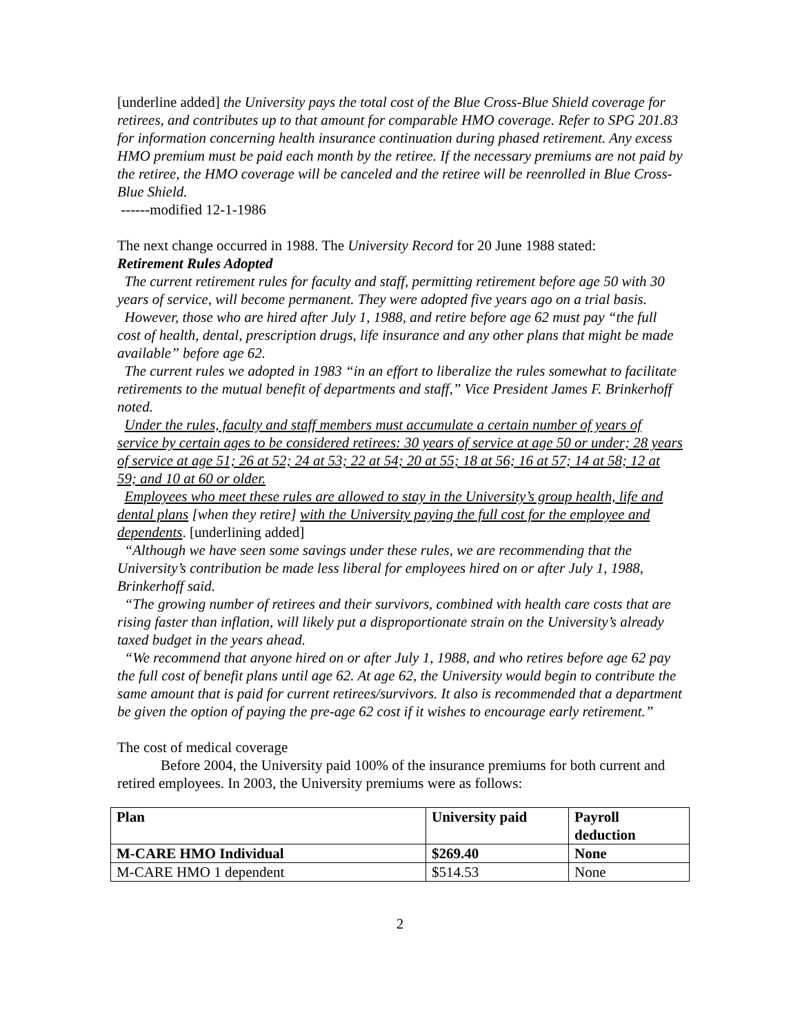[underline added] the University pays the total cost of the Blue Cross-Blue Shield coverage for retirees, and contributes up to that amount for comparable HMO coverage. Refer to SPG 201.83 for information concerning health insurance continuation during phased retirement. Any excess HMO premium must be paid each month by the retiree. If the necessary premiums are not paid by the retiree, the HMO coverage will be canceled and the retiree will be reenrolled in Blue Cross-Blue Shield.
------modified 12-1-1986
The next change occurred in 1988. The University Record for 20 June 1988 stated:
Retirement Rules Adopted
The current retirement rules for faculty and staff, permitting retirement before age 50 with 30 years of service, will become permanent. They were adopted five years ago on a trial basis.
However, those who are hired after July 1, 1988, and retire before age 62 must pay “the full cost of health, dental, prescription drugs, life insurance and any other plans that might be made available” before age 62.
The current rules we adopted in 1983 “in an effort to liberalize the rules somewhat to facilitate retirements to the mutual benefit of departments and staff,” Vice President James F. Brinkerhoff noted.
Under the rules, faculty and staff members must accumulate a certain number of years of service by certain ages to be considered retirees: 30 years of service at age 50 or under; 28 years of service at age 51; 26 at 52; 24 at 53; 22 at 54; 20 at 55; 18 at 56; 16 at 57; 14 at 58; 12 at 59; and 10 at 60 or older.
Employees who meet these rules are allowed to stay in the University’s group health, life and dental plans [when they retire] with the University paying the full cost for the employee and dependents. [underlining added]
“Although we have seen some savings under these rules, we are recommending that the University’s contribution be made less liberal for employees hired on or after July 1, 1988, Brinkerhoff said.
“The growing number of retirees and their survivors, combined with health care costs that are rising faster than inflation, will likely put a disproportionate strain on the University’s already taxed budget in the years ahead.
“We recommend that anyone hired on or after July 1, 1988, and who retires before age 62 pay the full cost of benefit plans until age 62. At age 62, the University would begin to contribute the same amount that is paid for current retirees/survivors. It also is recommended that a department be given the option of paying the pre-age 62 cost if it wishes to encourage early retirement.”
The cost of medical coverage
Before 2004, the University paid 100% of the insurance premiums for both current and retired employees. In 2003, the University premiums were as follows:
| Plan | University paid | Payroll deduction |
| --- | --- | --- |
| M-CARE HMO Individual | $269.40 | None |
| M-CARE HMO 1 dependent | $514.53 | None |
2